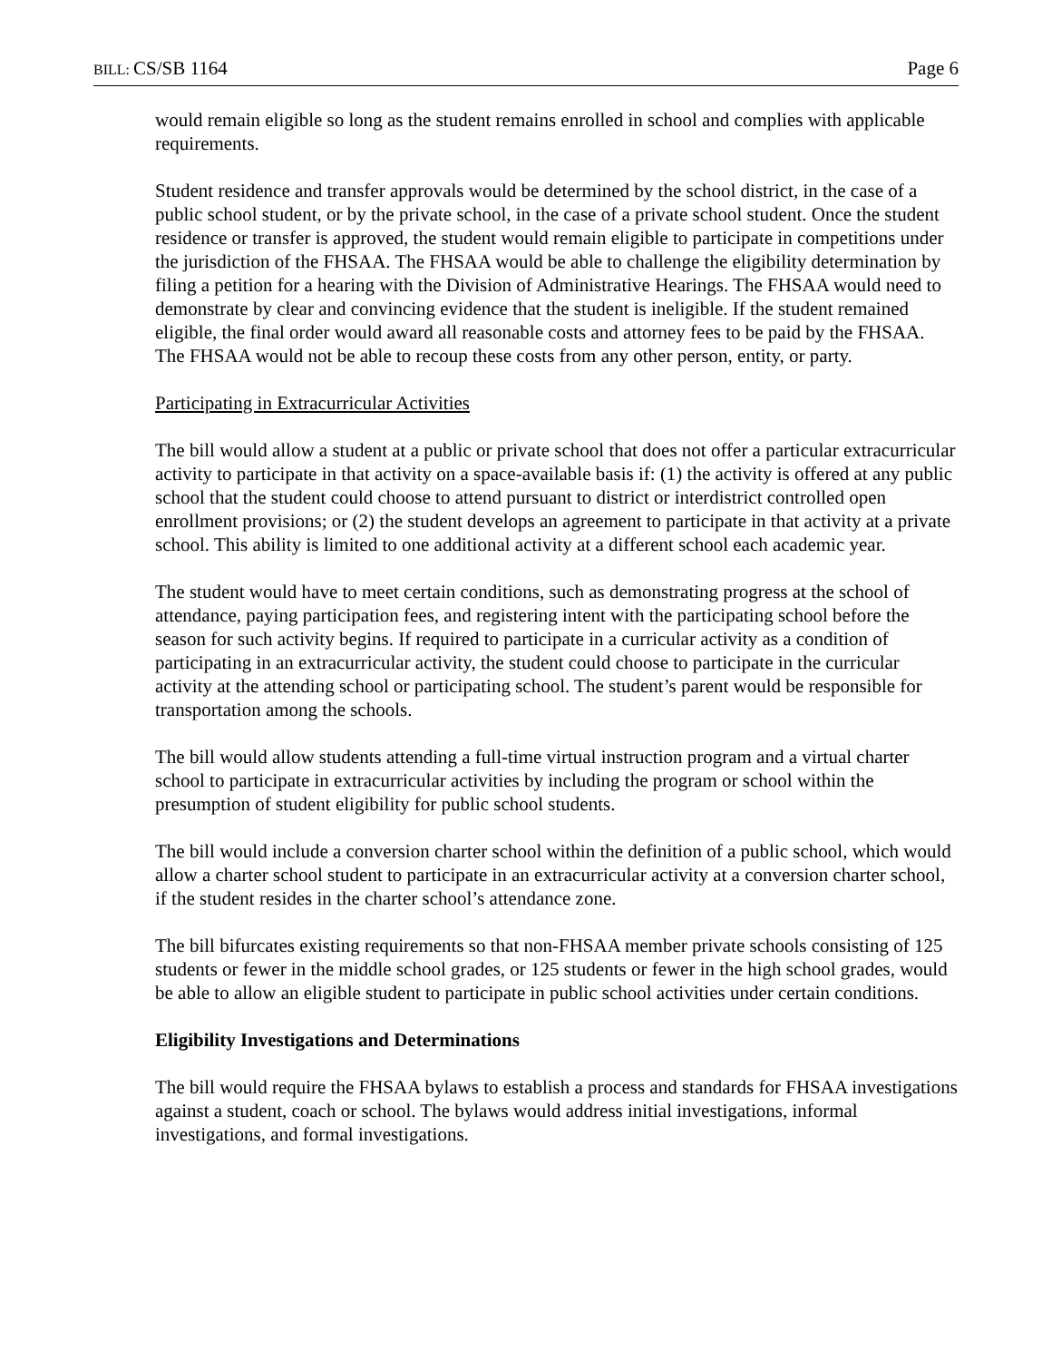BILL: CS/SB 1164 Page 6
would remain eligible so long as the student remains enrolled in school and complies with applicable requirements.
Student residence and transfer approvals would be determined by the school district, in the case of a public school student, or by the private school, in the case of a private school student. Once the student residence or transfer is approved, the student would remain eligible to participate in competitions under the jurisdiction of the FHSAA. The FHSAA would be able to challenge the eligibility determination by filing a petition for a hearing with the Division of Administrative Hearings. The FHSAA would need to demonstrate by clear and convincing evidence that the student is ineligible. If the student remained eligible, the final order would award all reasonable costs and attorney fees to be paid by the FHSAA. The FHSAA would not be able to recoup these costs from any other person, entity, or party.
Participating in Extracurricular Activities
The bill would allow a student at a public or private school that does not offer a particular extracurricular activity to participate in that activity on a space-available basis if: (1) the activity is offered at any public school that the student could choose to attend pursuant to district or interdistrict controlled open enrollment provisions; or (2) the student develops an agreement to participate in that activity at a private school. This ability is limited to one additional activity at a different school each academic year.
The student would have to meet certain conditions, such as demonstrating progress at the school of attendance, paying participation fees, and registering intent with the participating school before the season for such activity begins. If required to participate in a curricular activity as a condition of participating in an extracurricular activity, the student could choose to participate in the curricular activity at the attending school or participating school. The student’s parent would be responsible for transportation among the schools.
The bill would allow students attending a full-time virtual instruction program and a virtual charter school to participate in extracurricular activities by including the program or school within the presumption of student eligibility for public school students.
The bill would include a conversion charter school within the definition of a public school, which would allow a charter school student to participate in an extracurricular activity at a conversion charter school, if the student resides in the charter school’s attendance zone.
The bill bifurcates existing requirements so that non-FHSAA member private schools consisting of 125 students or fewer in the middle school grades, or 125 students or fewer in the high school grades, would be able to allow an eligible student to participate in public school activities under certain conditions.
Eligibility Investigations and Determinations
The bill would require the FHSAA bylaws to establish a process and standards for FHSAA investigations against a student, coach or school. The bylaws would address initial investigations, informal investigations, and formal investigations.